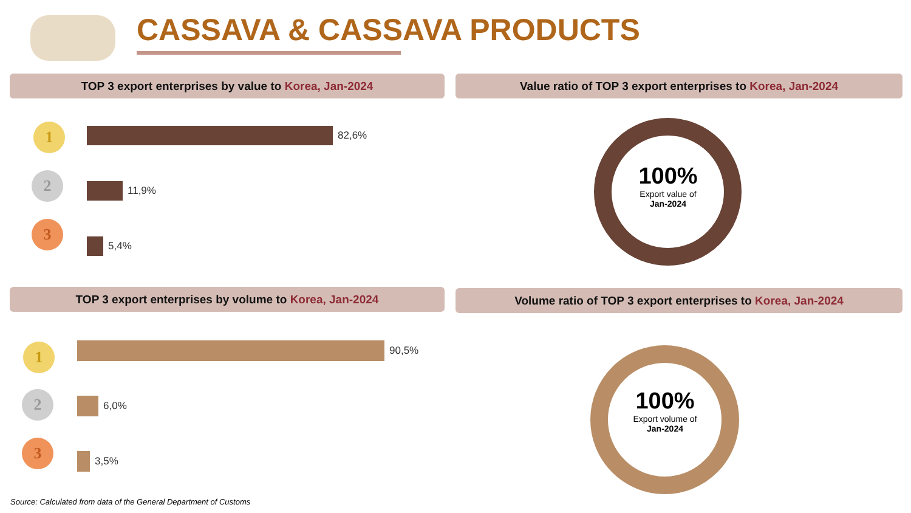CASSAVA & CASSAVA PRODUCTS
TOP 3 export enterprises by value to Korea, Jan-2024 Value ratio of TOP 3 export enterprises to Korea, Jan-2024
1 82,6%
2 11,9%
3
5,4%
100%
Export value of
Jan-2024
TOP 3 export enterprises by volume to Korea, Jan-2024 Volume ratio of TOP 3 export enterprises to Korea, Jan-2024
1 90,5%
2 6,0%
3
3,5%
100%
Export volume of
Jan-2024
Source: Calculated from data of the General Department of Customs